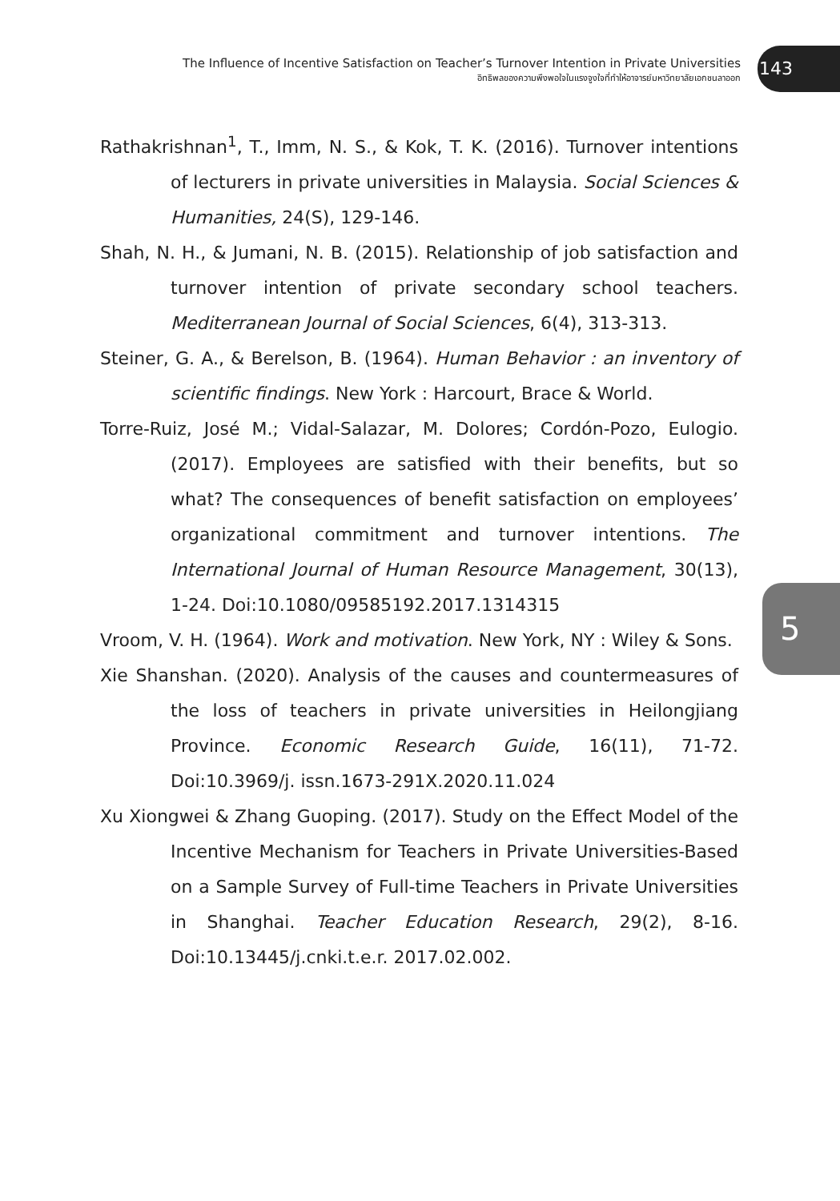The Influence of Incentive Satisfaction on Teacher’s Turnover Intention in Private Universities
อิทธิพลของความพึงพอใจในแรงจูงใจที่ทำให้อาจารย์มหาวิทยาลัยเอกชนลาออก
143
5
Rathakrishnan<sup>1</sup>, T., Imm, N. S., & Kok, T. K. (2016). Turnover intentions of lecturers in private universities in Malaysia. Social Sciences & Humanities, 24(S), 129-146.
Shah, N. H., & Jumani, N. B. (2015). Relationship of job satisfaction and turnover intention of private secondary school teachers. Mediterranean Journal of Social Sciences, 6(4), 313-313.
Steiner, G. A., & Berelson, B. (1964). Human Behavior : an inventory of scientific findings. New York : Harcourt, Brace & World.
Torre-Ruiz, José M.; Vidal-Salazar, M. Dolores; Cordón-Pozo, Eulogio. (2017). Employees are satisfied with their benefits, but so what? The consequences of benefit satisfaction on employees’ organizational commitment and turnover intentions. The International Journal of Human Resource Management, 30(13), 1-24. Doi:10.1080/09585192.2017.1314315
Vroom, V. H. (1964). Work and motivation. New York, NY : Wiley & Sons.
Xie Shanshan. (2020). Analysis of the causes and countermeasures of the loss of teachers in private universities in Heilongjiang Province. Economic Research Guide, 16(11), 71-72. Doi:10.3969/j. issn.1673-291X.2020.11.024
Xu Xiongwei & Zhang Guoping. (2017). Study on the Effect Model of the Incentive Mechanism for Teachers in Private Universities-Based on a Sample Survey of Full-time Teachers in Private Universities in Shanghai. Teacher Education Research, 29(2), 8-16. Doi:10.13445/j.cnki.t.e.r. 2017.02.002.